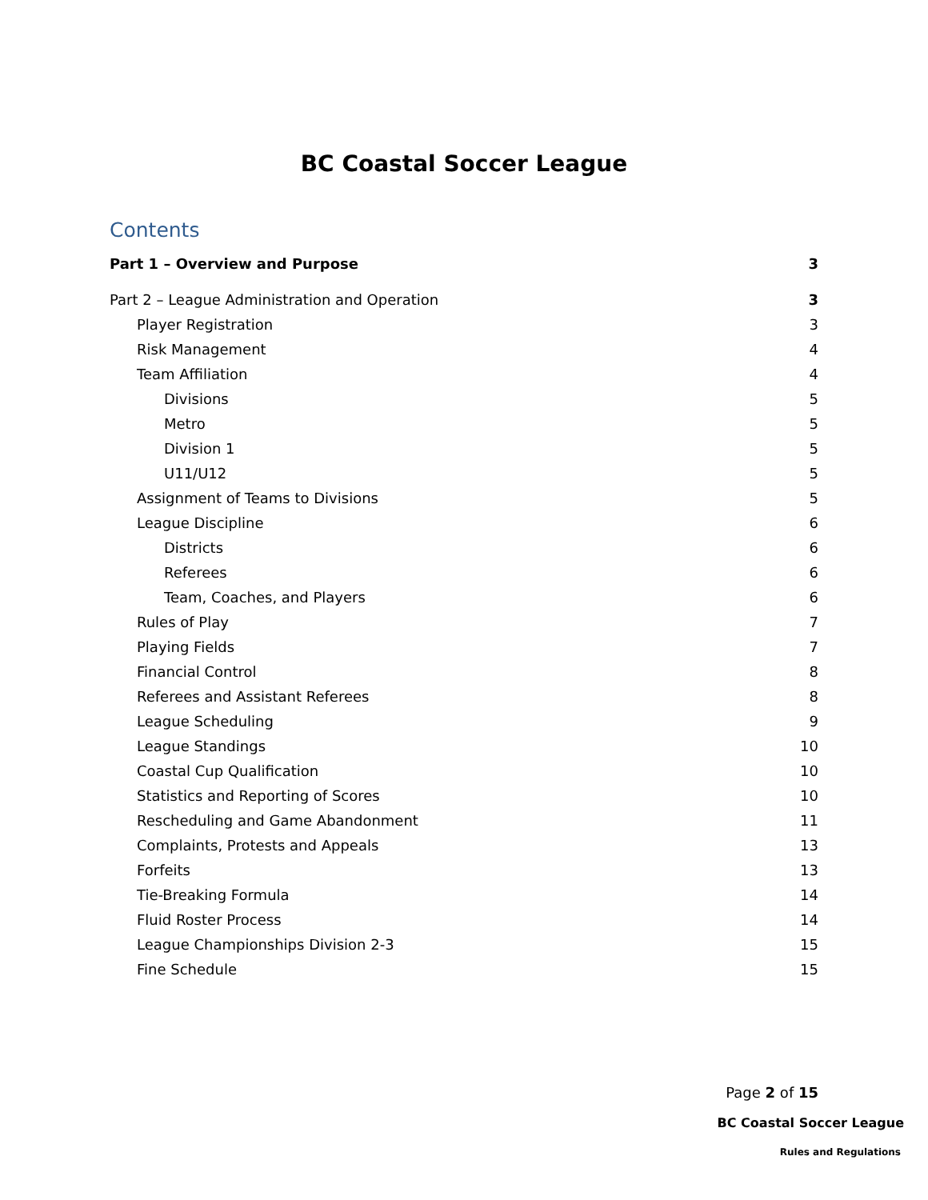BC Coastal Soccer League
Contents
Part 1 – Overview and Purpose 3
Part 2 – League Administration and Operation 3
Player Registration 3
Risk Management 4
Team Affiliation 4
Divisions 5
Metro 5
Division 1 5
U11/U12 5
Assignment of Teams to Divisions 5
League Discipline 6
Districts 6
Referees 6
Team, Coaches, and Players 6
Rules of Play 7
Playing Fields 7
Financial Control 8
Referees and Assistant Referees 8
League Scheduling 9
League Standings 10
Coastal Cup Qualification 10
Statistics and Reporting of Scores 10
Rescheduling and Game Abandonment 11
Complaints, Protests and Appeals 13
Forfeits 13
Tie-Breaking Formula 14
Fluid Roster Process 14
League Championships Division 2-3 15
Fine Schedule 15
Page 2 of 15
BC Coastal Soccer League
Rules and Regulations